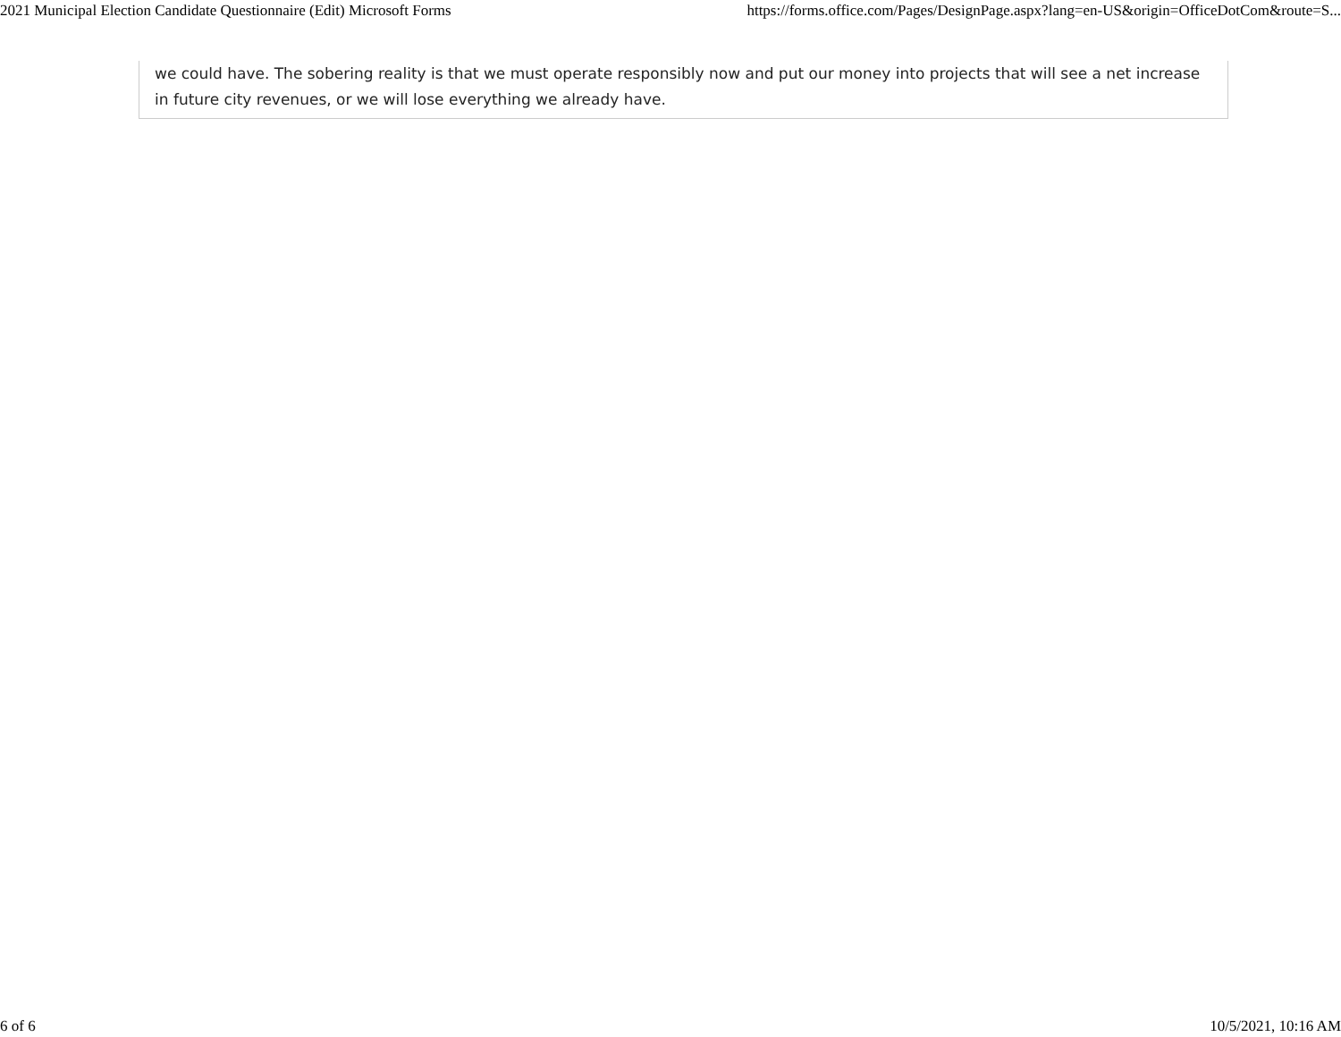2021 Municipal Election Candidate Questionnaire (Edit) Microsoft Forms https://forms.office.com/Pages/DesignPage.aspx?lang=en-US&origin=OfficeDotCom&route=S...
we could have. The sobering reality is that we must operate responsibly now and put our money into projects that will see a net increase in future city revenues, or we will lose everything we already have.
6 of 6 10/5/2021, 10:16 AM